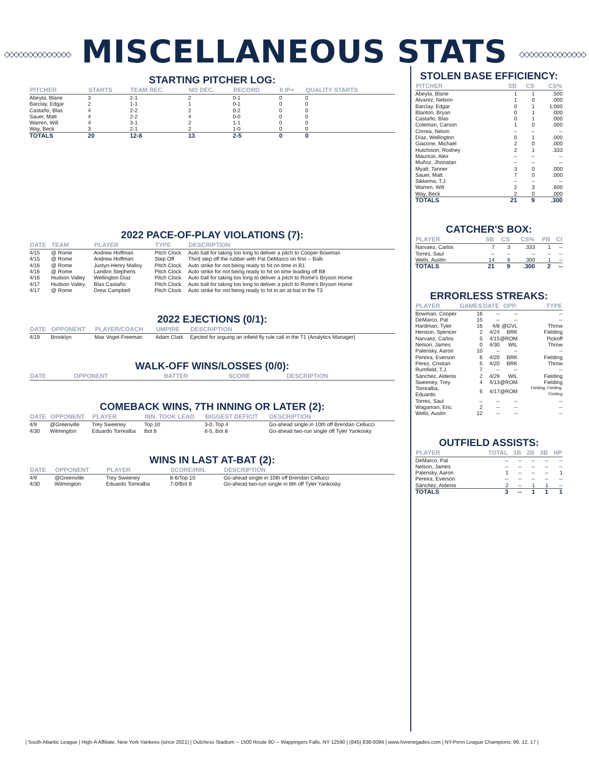◇◇◇◇◇◇◇◇◇◇◇◇◇◇ MISCELLANEOUS STATS ◇◇◇◇◇◇◇◇◇◇◇◇◇◇
STARTING PITCHER LOG:
| PITCHER | STARTS | TEAM REC. | NO DEC. | RECORD | 6 IP+ | QUALITY STARTS |
| --- | --- | --- | --- | --- | --- | --- |
| Abeyta, Blane | 3 | 2-1 | 2 | 0-1 | 0 | 0 |
| Barclay, Edgar | 2 | 1-1 | 1 | 0-1 | 0 | 0 |
| Castaño, Blas | 4 | 2-2 | 2 | 0-2 | 0 | 0 |
| Sauer, Matt | 4 | 2-2 | 4 | 0-0 | 0 | 0 |
| Warren, Will | 4 | 3-1 | 2 | 1-1 | 0 | 0 |
| Way, Beck | 3 | 2-1 | 2 | 1-0 | 0 | 0 |
| TOTALS | 20 | 12-8 | 13 | 2-5 | 0 | 0 |
2022 PACE-OF-PLAY VIOLATIONS (7):
| DATE | TEAM | PLAYER | TYPE | DESCRIPTION |
| --- | --- | --- | --- | --- |
| 4/15 | @ Rome | Andrew Hoffman | Pitch Clock | Auto ball for taking too long to deliver a pitch to Cooper Bowman |
| 4/15 | @ Rome | Andrew Hoffman | Step Off | Third step off the rubber with Pat DeMarco on first -- Balk |
| 4/16 | @ Rome | Justyn-Henry Malloy | Pitch Clock | Auto strike for not being ready to hit on time in B1 |
| 4/16 | @ Rome | Landon Stephens | Pitch Clock | Auto strike for not being ready to hit on time leading off B8 |
| 4/16 | Hudson Valley | Wellington Diaz | Pitch Clock | Auto ball for taking too long to deliver a pitch to Rome's Bryson Horne |
| 4/17 | Hudson Valley | Blas Castaño | Pitch Clock | Auto ball for taking too long to deliver a pitch to Rome's Bryson Horne |
| 4/17 | @ Rome | Drew Campbell | Pitch Clock | Auto strike for not being ready to hit in an at-bat in the T3 |
2022 EJECTIONS (0/1):
| DATE | OPPONENT | PLAYER/COACH | UMPIRE | DESCRIPTION |
| --- | --- | --- | --- | --- |
| 4/19 | Brooklyn | Max Vogel-Freeman | Adam Clark | Ejected for arguing an infield fly rule call in the T1 (Analytics Manager) |
WALK-OFF WINS/LOSSES (0/0):
| DATE | OPPONENT | BATTER | SCORE | DESCRIPTION |
| --- | --- | --- | --- | --- |
COMEBACK WINS, 7TH INNING OR LATER (2):
| DATE | OPPONENT | PLAYER | INN. TOOK LEAD | BIGGEST DEFICIT | DESCRIPTION |
| --- | --- | --- | --- | --- | --- |
| 4/9 | @Greenville | Trey Sweeney | Top 10 | 3-0, Top 4 | Go-ahead single in 10th off Brendan Cellucci |
| 4/30 | Wilmington | Eduardo Torrealba | Bot 8 | 6-5, Bot 8 | Go-ahead two-run single off Tyler Yankosky |
WINS IN LAST AT-BAT (2):
| DATE | OPPONENT | PLAYER | SCORE/INN. | DESCRIPTION |
| --- | --- | --- | --- | --- |
| 4/9 | @Greenville | Trey Sweeney | 8-6/Top 10 | Go-ahead single in 10th off Brendan Cellucci |
| 4/30 | Wilmington | Eduardo Torrealba | 7-0/Bot 8 | Go-ahead two-run single in 8th off Tyler Yankosky |
STOLEN BASE EFFICIENCY:
| PITCHER | SB | CS | CS% |
| --- | --- | --- | --- |
| Abeyta, Blane | 1 | 1 | .500 |
| Alvarez, Nelson | 1 | 0 | .000 |
| Barclay, Edgar | 0 | 1 | 1.000 |
| Blanton, Bryan | 0 | 1 | .000 |
| Castaño, Blas | 0 | 1 | .000 |
| Coleman, Carson | 1 | 0 | .000 |
| Correa, Nelvin | -- | -- | -- |
| Díaz, Wellington | 0 | 1 | .000 |
| Giacone, Michael | 2 | 0 | .000 |
| Hutchison, Rodney | 2 | 1 | .333 |
| Mauricio, Alex | -- | -- | -- |
| Muñoz, Jhonatan | -- | -- | -- |
| Myatt, Tanner | 3 | 0 | .000 |
| Sauer, Matt | 7 | 0 | .000 |
| Sikkema, T.J. | -- | -- | -- |
| Warren, Will | 2 | 3 | .600 |
| Way, Beck | 2 | 0 | .000 |
| TOTALS | 21 | 9 | .300 |
CATCHER'S BOX:
| PLAYER | SB | CS | CS% | PB | CI |
| --- | --- | --- | --- | --- | --- |
| Narvaez, Carlos | 7 | 3 | .333 | 1 | -- |
| Torres, Saul | -- | -- | -- | -- | -- |
| Wells, Austin | 14 | 6 | .300 | 1 | -- |
| TOTALS | 21 | 9 | .300 | 2 | -- |
ERRORLESS STREAKS:
| PLAYER | GAMES | DATE | OPP. | TYPE |
| --- | --- | --- | --- | --- |
| Bowman, Cooper | 16 | -- | -- | -- |
| DeMarco, Pat | 15 | -- | -- | -- |
| Hardman, Tyler | 16 | 4/8 | @GVL | Throw |
| Henson, Spencer | 2 | 4/24 | BRK | Fielding |
| Narvaez, Carlos | 5 | 4/15 | @ROM | Pickoff |
| Nelson, James | 0 | 4/30 | WIL | Throw |
| Palensky, Aaron | 10 | -- | -- | -- |
| Pereira, Everson | 6 | 4/20 | BRK | Fielding |
| Perez, Cristian | 5 | 4/20 | BRK | Throw |
| Rumfield, T.J. | 7 | -- | -- | -- |
| Sánchez, Aldenis | 2 | 4/29 | WIL | Fielding |
| Sweeney, Trey | 4 | 4/13 | @ROM | Fielding |
| Torrealba, Eduardo | 6 | 4/17 | @ROM | Fielding, Fielding, Fielding |
| Torres, Saul | -- | -- | -- | -- |
| Wagaman, Eric | 2 | -- | -- | -- |
| Wells, Austin | 12 | -- | -- | -- |
OUTFIELD ASSISTS:
| PLAYER | TOTAL | 1B | 2B | 3B | HP |
| --- | --- | --- | --- | --- | --- |
| DeMarco, Pat | -- | -- | -- | -- | -- |
| Nelson, James | -- | -- | -- | -- | -- |
| Palensky, Aaron | 1 | -- | -- | -- | 1 |
| Pereira, Everson | -- | -- | -- | -- | -- |
| Sánchez, Aldenis | 2 | -- | 1 | 1 | -- |
| TOTALS | 3 | -- | 1 | 1 | 1 |
| South Atlantic League | High-A Affiliate, New York Yankees (since 2021) | Dutchess Stadium -- 1500 Route 9D -- Wappingers Falls, NY 12590 | (845) 838-0094 | www.hvrenegades.com | NY-Penn League Champions: 99, 12, 17 |